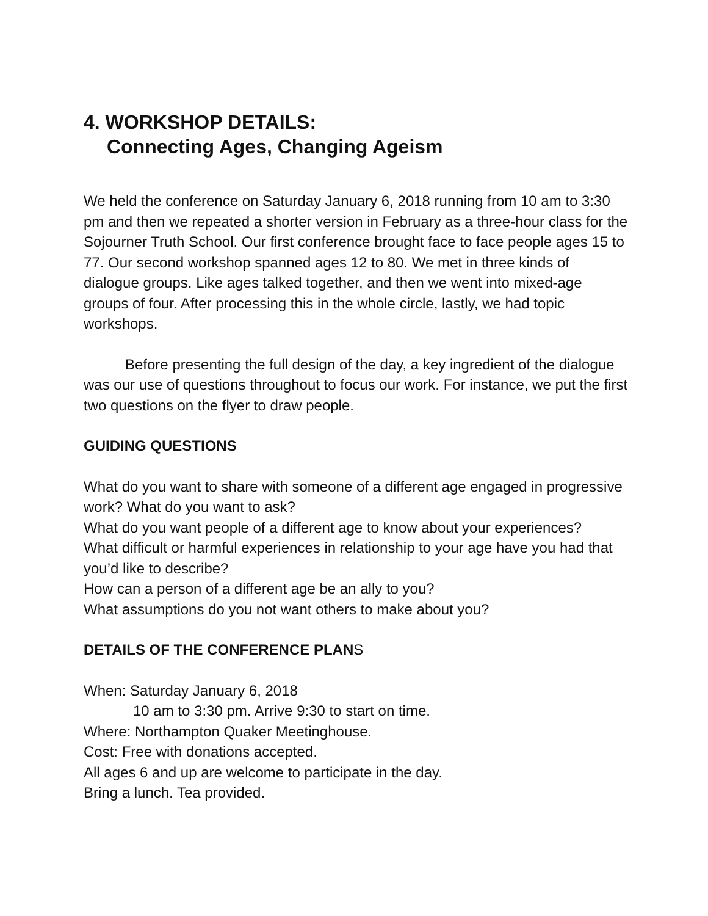4. WORKSHOP DETAILS:
Connecting Ages, Changing Ageism
We held the conference on Saturday January 6, 2018 running from 10 am to 3:30 pm and then we repeated a shorter version in February as a three-hour class for the Sojourner Truth School. Our first conference brought face to face people ages 15 to 77. Our second workshop spanned ages 12 to 80. We met in three kinds of dialogue groups. Like ages talked together, and then we went into mixed-age groups of four. After processing this in the whole circle, lastly, we had topic workshops.
Before presenting the full design of the day, a key ingredient of the dialogue was our use of questions throughout to focus our work. For instance, we put the first two questions on the flyer to draw people.
GUIDING QUESTIONS
What do you want to share with someone of a different age engaged in progressive work? What do you want to ask?
What do you want people of a different age to know about your experiences?
What difficult or harmful experiences in relationship to your age have you had that you’d like to describe?
How can a person of a different age be an ally to you?
What assumptions do you not want others to make about you?
DETAILS OF THE CONFERENCE PLANS
When: Saturday January 6, 2018
10 am to 3:30 pm. Arrive 9:30 to start on time.
Where: Northampton Quaker Meetinghouse.
Cost: Free with donations accepted.
All ages 6 and up are welcome to participate in the day.
Bring a lunch. Tea provided.